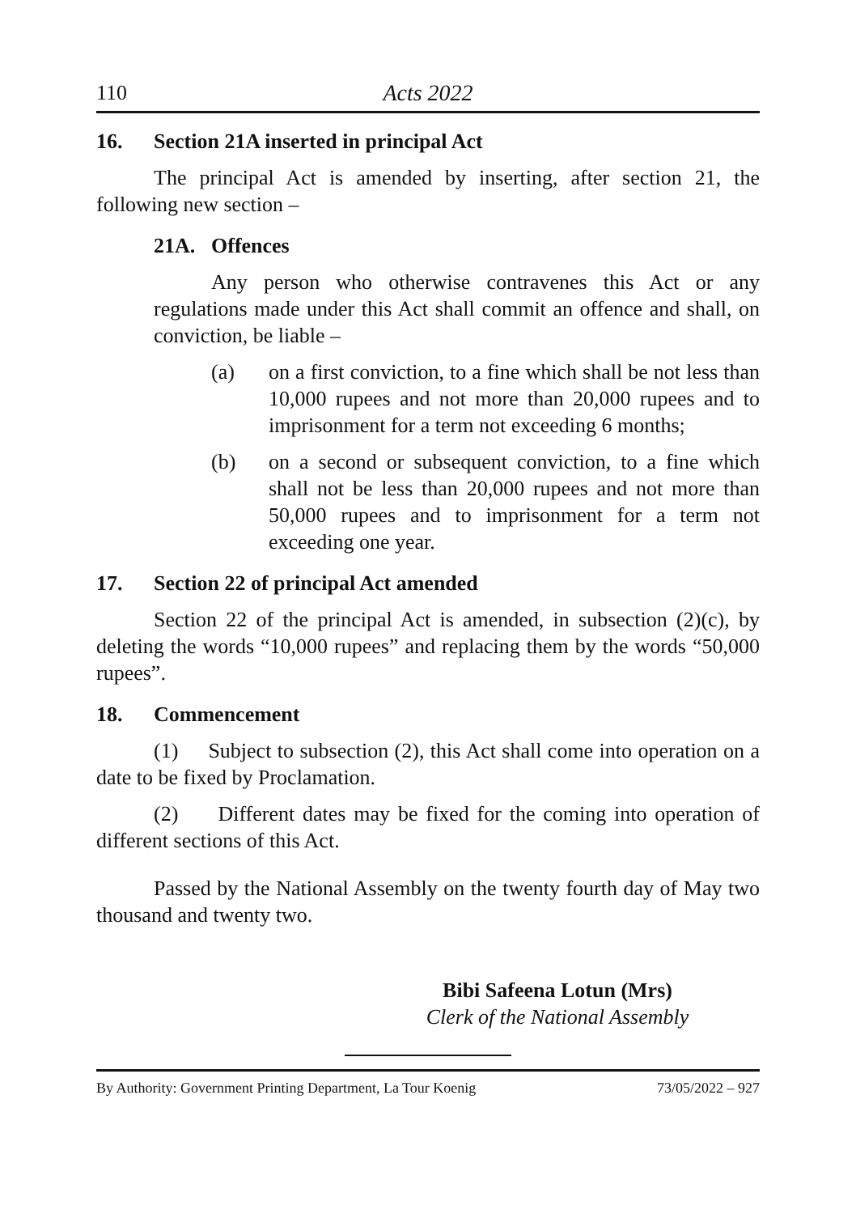110 Acts 2022
16. Section 21A inserted in principal Act
The principal Act is amended by inserting, after section 21, the following new section –
21A. Offences
Any person who otherwise contravenes this Act or any regulations made under this Act shall commit an offence and shall, on conviction, be liable –
(a) on a first conviction, to a fine which shall be not less than 10,000 rupees and not more than 20,000 rupees and to imprisonment for a term not exceeding 6 months;
(b) on a second or subsequent conviction, to a fine which shall not be less than 20,000 rupees and not more than 50,000 rupees and to imprisonment for a term not exceeding one year.
17. Section 22 of principal Act amended
Section 22 of the principal Act is amended, in subsection (2)(c), by deleting the words “10,000 rupees” and replacing them by the words “50,000 rupees”.
18. Commencement
(1) Subject to subsection (2), this Act shall come into operation on a date to be fixed by Proclamation.
(2) Different dates may be fixed for the coming into operation of different sections of this Act.
Passed by the National Assembly on the twenty fourth day of May two thousand and twenty two.
Bibi Safeena Lotun (Mrs)
Clerk of the National Assembly
By Authority: Government Printing Department, La Tour Koenig 73/05/2022 – 927